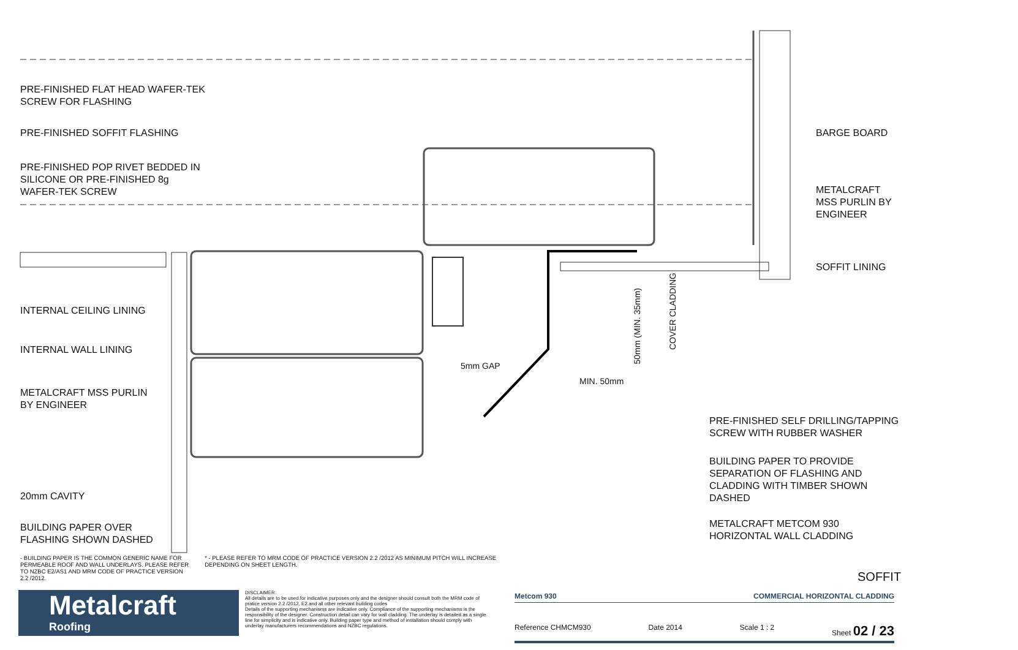PRE-FINISHED FLAT HEAD WAFER-TEK
SCREW FOR FLASHING
PRE-FINISHED SOFFIT FLASHING
PRE-FINISHED POP RIVET BEDDED IN
SILICONE OR PRE-FINISHED 8g
WAFER-TEK SCREW
INTERNAL CEILING LINING
INTERNAL WALL LINING
METALCRAFT MSS PURLIN
BY ENGINEER
20mm CAVITY
BUILDING PAPER OVER
FLASHING SHOWN DASHED
5mm GAP
MIN. 50mm
50mm (MIN. 35mm)
COVER CLADDING
BARGE BOARD
METALCRAFT
MSS PURLIN BY
ENGINEER
SOFFIT LINING
PRE-FINISHED SELF DRILLING/TAPPING
SCREW WITH RUBBER WASHER
BUILDING PAPER TO PROVIDE
SEPARATION OF FLASHING AND
CLADDING WITH TIMBER SHOWN
DASHED
METALCRAFT METCOM 930
HORIZONTAL WALL CLADDING
- BUILDING PAPER IS THE COMMON GENERIC NAME FOR PERMEABLE ROOF AND WALL UNDERLAYS. PLEASE REFER TO NZBC E2/AS1 AND MRM CODE OF PRACTICE VERSION 2.2 /2012.
* - PLEASE REFER TO MRM CODE OF PRACTICE VERSION 2.2 /2012 AS MINIMUM PITCH WILL INCREASE DEPENDING ON SHEET LENGTH.
SOFFIT
Metalcraft
Roofing
DISCLAIMER:
All details are to be used for indicative purposes only and the designer should consult both the MRM code of pratice version 2.2 /2012, E2 and all other relevant building codes
Details of the supporting mechanisms are indicative only. Compliance of the supporting mechanisms is the responsibility of the designer. Construction detail can vary for wall cladding. The underlay is detailed as a single line for simplicity and is indicative only. Building paper type and method of installation should comply with underlay manufacturers recommendations and NZBC regulations.
Metcom 930 COMMERCIAL HORIZONTAL CLADDING
Reference CHMCM930 Date 2014 Scale 1 : 2 Sheet 02 / 23